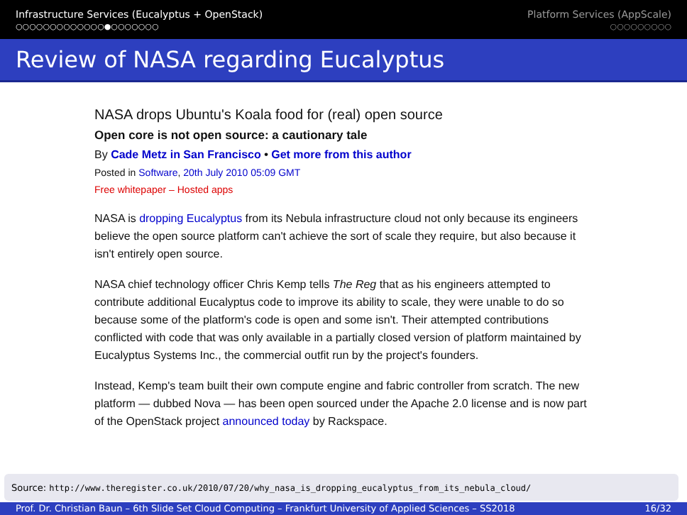Infrastructure Services (Eucalyptus + OpenStack)
○○○○○○○○○○○○○●○○○○○○○
Platform Services (AppScale)
○○○○○○○○○
Review of NASA regarding Eucalyptus
NASA drops Ubuntu's Koala food for (real) open source
Open core is not open source: a cautionary tale
By Cade Metz in San Francisco • Get more from this author
Posted in Software, 20th July 2010 05:09 GMT
Free whitepaper – Hosted apps
NASA is dropping Eucalyptus from its Nebula infrastructure cloud not only because its engineers believe the open source platform can't achieve the sort of scale they require, but also because it isn't entirely open source.
NASA chief technology officer Chris Kemp tells The Reg that as his engineers attempted to contribute additional Eucalyptus code to improve its ability to scale, they were unable to do so because some of the platform's code is open and some isn't. Their attempted contributions conflicted with code that was only available in a partially closed version of platform maintained by Eucalyptus Systems Inc., the commercial outfit run by the project's founders.
Instead, Kemp's team built their own compute engine and fabric controller from scratch. The new platform — dubbed Nova — has been open sourced under the Apache 2.0 license and is now part of the OpenStack project announced today by Rackspace.
Source: http://www.theregister.co.uk/2010/07/20/why_nasa_is_dropping_eucalyptus_from_its_nebula_cloud/
Prof. Dr. Christian Baun – 6th Slide Set Cloud Computing – Frankfurt University of Applied Sciences – SS2018 16/32